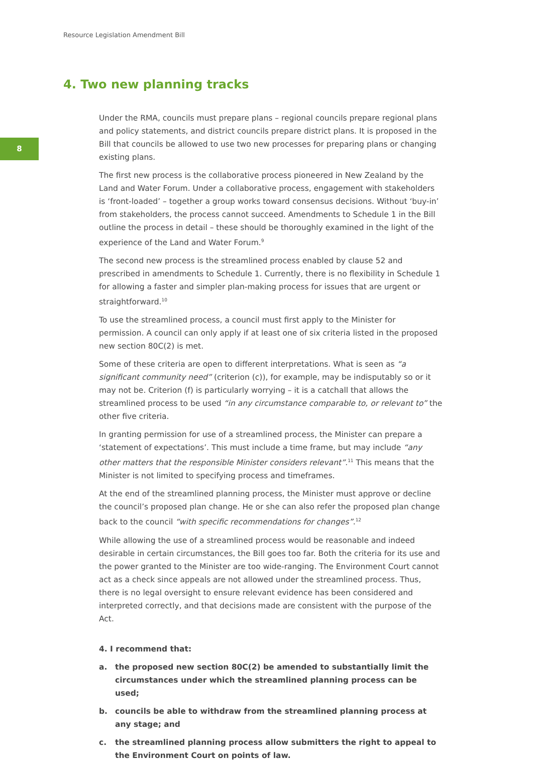Resource Legislation Amendment Bill
4. Two new planning tracks
8
Under the RMA, councils must prepare plans – regional councils prepare regional plans and policy statements, and district councils prepare district plans. It is proposed in the Bill that councils be allowed to use two new processes for preparing plans or changing existing plans.
The first new process is the collaborative process pioneered in New Zealand by the Land and Water Forum. Under a collaborative process, engagement with stakeholders is ‘front-loaded’ – together a group works toward consensus decisions. Without ‘buy-in’ from stakeholders, the process cannot succeed. Amendments to Schedule 1 in the Bill outline the process in detail – these should be thoroughly examined in the light of the experience of the Land and Water Forum.<sup>9</sup>
The second new process is the streamlined process enabled by clause 52 and prescribed in amendments to Schedule 1. Currently, there is no flexibility in Schedule 1 for allowing a faster and simpler plan-making process for issues that are urgent or straightforward.<sup>10</sup>
To use the streamlined process, a council must first apply to the Minister for permission. A council can only apply if at least one of six criteria listed in the proposed new section 80C(2) is met.
Some of these criteria are open to different interpretations. What is seen as “a significant community need” (criterion (c)), for example, may be indisputably so or it may not be. Criterion (f) is particularly worrying – it is a catchall that allows the streamlined process to be used “in any circumstance comparable to, or relevant to” the other five criteria.
In granting permission for use of a streamlined process, the Minister can prepare a ‘statement of expectations’. This must include a time frame, but may include “any other matters that the responsible Minister considers relevant”.<sup>11</sup> This means that the Minister is not limited to specifying process and timeframes.
At the end of the streamlined planning process, the Minister must approve or decline the council’s proposed plan change. He or she can also refer the proposed plan change back to the council “with specific recommendations for changes”.<sup>12</sup>
While allowing the use of a streamlined process would be reasonable and indeed desirable in certain circumstances, the Bill goes too far. Both the criteria for its use and the power granted to the Minister are too wide-ranging. The Environment Court cannot act as a check since appeals are not allowed under the streamlined process. Thus, there is no legal oversight to ensure relevant evidence has been considered and interpreted correctly, and that decisions made are consistent with the purpose of the Act.
4. I recommend that:
a. the proposed new section 80C(2) be amended to substantially limit the circumstances under which the streamlined planning process can be used;
b. councils be able to withdraw from the streamlined planning process at any stage; and
c. the streamlined planning process allow submitters the right to appeal to the Environment Court on points of law.